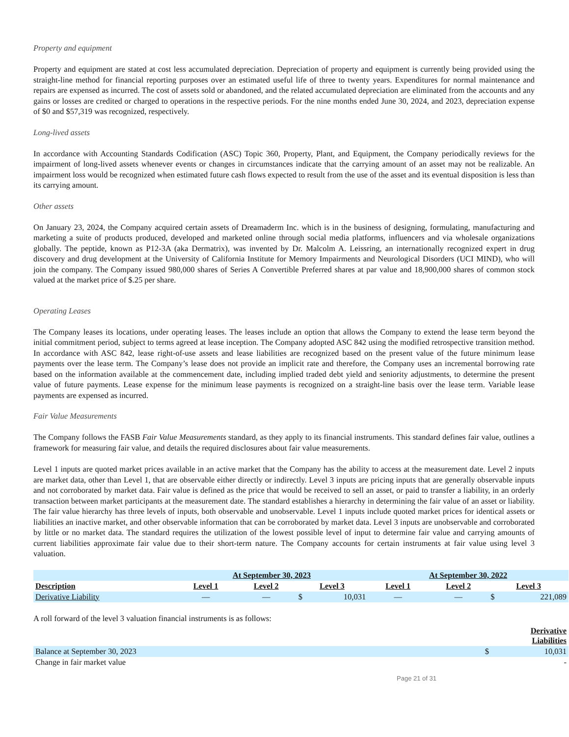Property and equipment
Property and equipment are stated at cost less accumulated depreciation. Depreciation of property and equipment is currently being provided using the straight-line method for financial reporting purposes over an estimated useful life of three to twenty years. Expenditures for normal maintenance and repairs are expensed as incurred. The cost of assets sold or abandoned, and the related accumulated depreciation are eliminated from the accounts and any gains or losses are credited or charged to operations in the respective periods. For the nine months ended June 30, 2024, and 2023, depreciation expense of $0 and $57,319 was recognized, respectively.
Long-lived assets
In accordance with Accounting Standards Codification (ASC) Topic 360, Property, Plant, and Equipment, the Company periodically reviews for the impairment of long-lived assets whenever events or changes in circumstances indicate that the carrying amount of an asset may not be realizable. An impairment loss would be recognized when estimated future cash flows expected to result from the use of the asset and its eventual disposition is less than its carrying amount.
Other assets
On January 23, 2024, the Company acquired certain assets of Dreamaderm Inc. which is in the business of designing, formulating, manufacturing and marketing a suite of products produced, developed and marketed online through social media platforms, influencers and via wholesale organizations globally. The peptide, known as P12-3A (aka Dermatrix), was invented by Dr. Malcolm A. Leissring, an internationally recognized expert in drug discovery and drug development at the University of California Institute for Memory Impairments and Neurological Disorders (UCI MIND), who will join the company. The Company issued 980,000 shares of Series A Convertible Preferred shares at par value and 18,900,000 shares of common stock valued at the market price of $.25 per share.
Operating Leases
The Company leases its locations, under operating leases. The leases include an option that allows the Company to extend the lease term beyond the initial commitment period, subject to terms agreed at lease inception. The Company adopted ASC 842 using the modified retrospective transition method. In accordance with ASC 842, lease right-of-use assets and lease liabilities are recognized based on the present value of the future minimum lease payments over the lease term. The Company’s lease does not provide an implicit rate and therefore, the Company uses an incremental borrowing rate based on the information available at the commencement date, including implied traded debt yield and seniority adjustments, to determine the present value of future payments. Lease expense for the minimum lease payments is recognized on a straight-line basis over the lease term. Variable lease payments are expensed as incurred.
Fair Value Measurements
The Company follows the FASB Fair Value Measurements standard, as they apply to its financial instruments. This standard defines fair value, outlines a framework for measuring fair value, and details the required disclosures about fair value measurements.
Level 1 inputs are quoted market prices available in an active market that the Company has the ability to access at the measurement date. Level 2 inputs are market data, other than Level 1, that are observable either directly or indirectly. Level 3 inputs are pricing inputs that are generally observable inputs and not corroborated by market data. Fair value is defined as the price that would be received to sell an asset, or paid to transfer a liability, in an orderly transaction between market participants at the measurement date. The standard establishes a hierarchy in determining the fair value of an asset or liability. The fair value hierarchy has three levels of inputs, both observable and unobservable. Level 1 inputs include quoted market prices for identical assets or liabilities an inactive market, and other observable information that can be corroborated by market data. Level 3 inputs are unobservable and corroborated by little or no market data. The standard requires the utilization of the lowest possible level of input to determine fair value and carrying amounts of current liabilities approximate fair value due to their short-term nature. The Company accounts for certain instruments at fair value using level 3 valuation.
| | At September 30, 2023 | | | | At September 30, 2022 | | | |
| --- | --- | --- | --- | --- | --- | --- | --- | --- |
| Description | Level 1 | Level 2 | Level 3 | | Level 1 | Level 2 | Level 3 | |
| Derivative Liability | — | — | $ | 10,031 | — | — | $ | 221,089 |
A roll forward of the level 3 valuation financial instruments is as follows:
| | | Derivative Liabilities |
| Balance at September 30, 2023 | $ | 10,031 |
| Change in fair market value | | - |
Page 21 of 31